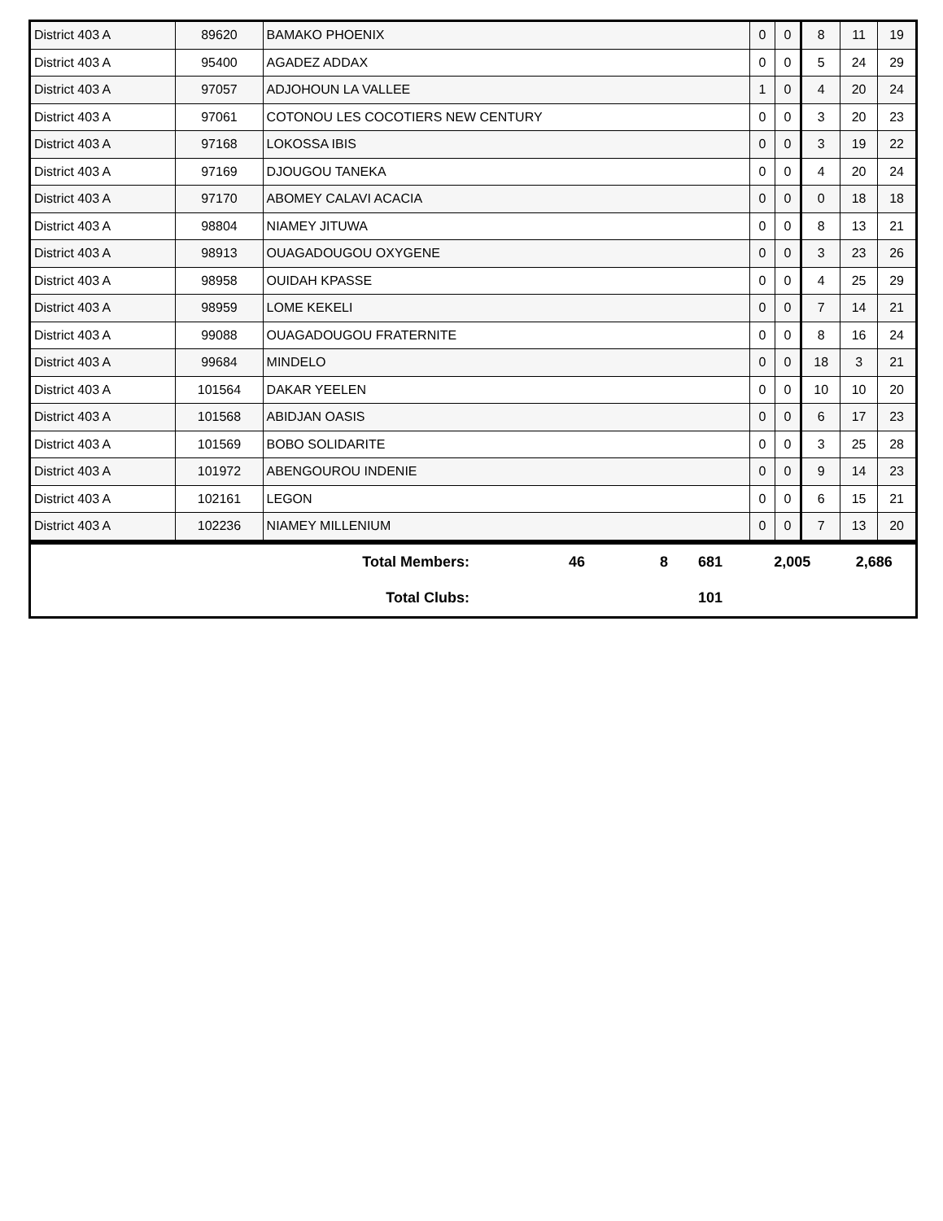| District 403 A | 89620 | BAMAKO PHOENIX | 0 | 0 | 8 | 11 | 19 |
| District 403 A | 95400 | AGADEZ ADDAX | 0 | 0 | 5 | 24 | 29 |
| District 403 A | 97057 | ADJOHOUN LA VALLEE | 1 | 0 | 4 | 20 | 24 |
| District 403 A | 97061 | COTONOU LES COCOTIERS NEW CENTURY | 0 | 0 | 3 | 20 | 23 |
| District 403 A | 97168 | LOKOSSA IBIS | 0 | 0 | 3 | 19 | 22 |
| District 403 A | 97169 | DJOUGOU TANEKA | 0 | 0 | 4 | 20 | 24 |
| District 403 A | 97170 | ABOMEY CALAVI ACACIA | 0 | 0 | 0 | 18 | 18 |
| District 403 A | 98804 | NIAMEY JITUWA | 0 | 0 | 8 | 13 | 21 |
| District 403 A | 98913 | OUAGADOUGOU OXYGENE | 0 | 0 | 3 | 23 | 26 |
| District 403 A | 98958 | OUIDAH KPASSE | 0 | 0 | 4 | 25 | 29 |
| District 403 A | 98959 | LOME KEKELI | 0 | 0 | 7 | 14 | 21 |
| District 403 A | 99088 | OUAGADOUGOU FRATERNITE | 0 | 0 | 8 | 16 | 24 |
| District 403 A | 99684 | MINDELO | 0 | 0 | 18 | 3 | 21 |
| District 403 A | 101564 | DAKAR YEELEN | 0 | 0 | 10 | 10 | 20 |
| District 403 A | 101568 | ABIDJAN OASIS | 0 | 0 | 6 | 17 | 23 |
| District 403 A | 101569 | BOBO SOLIDARITE | 0 | 0 | 3 | 25 | 28 |
| District 403 A | 101972 | ABENGOUROU INDENIE | 0 | 0 | 9 | 14 | 23 |
| District 403 A | 102161 | LEGON | 0 | 0 | 6 | 15 | 21 |
| District 403 A | 102236 | NIAMEY MILLENIUM | 0 | 0 | 7 | 13 | 20 |
| Total Members: | 46 | 8 | 681 | 2,005 | 2,686 |
| Total Clubs: | | | 101 | | |